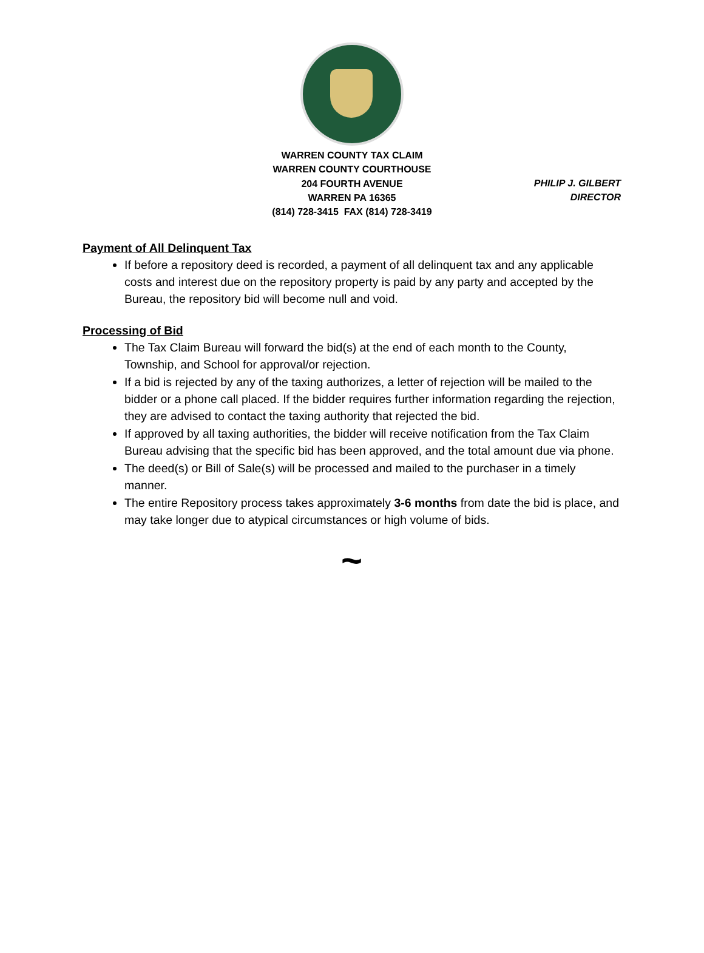WARREN COUNTY TAX CLAIM
WARREN COUNTY COURTHOUSE
204 FOURTH AVENUE
WARREN PA 16365
(814) 728-3415 FAX (814) 728-3419
PHILIP J. GILBERT
DIRECTOR
Payment of All Delinquent Tax
If before a repository deed is recorded, a payment of all delinquent tax and any applicable costs and interest due on the repository property is paid by any party and accepted by the Bureau, the repository bid will become null and void.
Processing of Bid
The Tax Claim Bureau will forward the bid(s) at the end of each month to the County, Township, and School for approval/or rejection.
If a bid is rejected by any of the taxing authorizes, a letter of rejection will be mailed to the bidder or a phone call placed. If the bidder requires further information regarding the rejection, they are advised to contact the taxing authority that rejected the bid.
If approved by all taxing authorities, the bidder will receive notification from the Tax Claim Bureau advising that the specific bid has been approved, and the total amount due via phone.
The deed(s) or Bill of Sale(s) will be processed and mailed to the purchaser in a timely manner.
The entire Repository process takes approximately 3-6 months from date the bid is place, and may take longer due to atypical circumstances or high volume of bids.
~